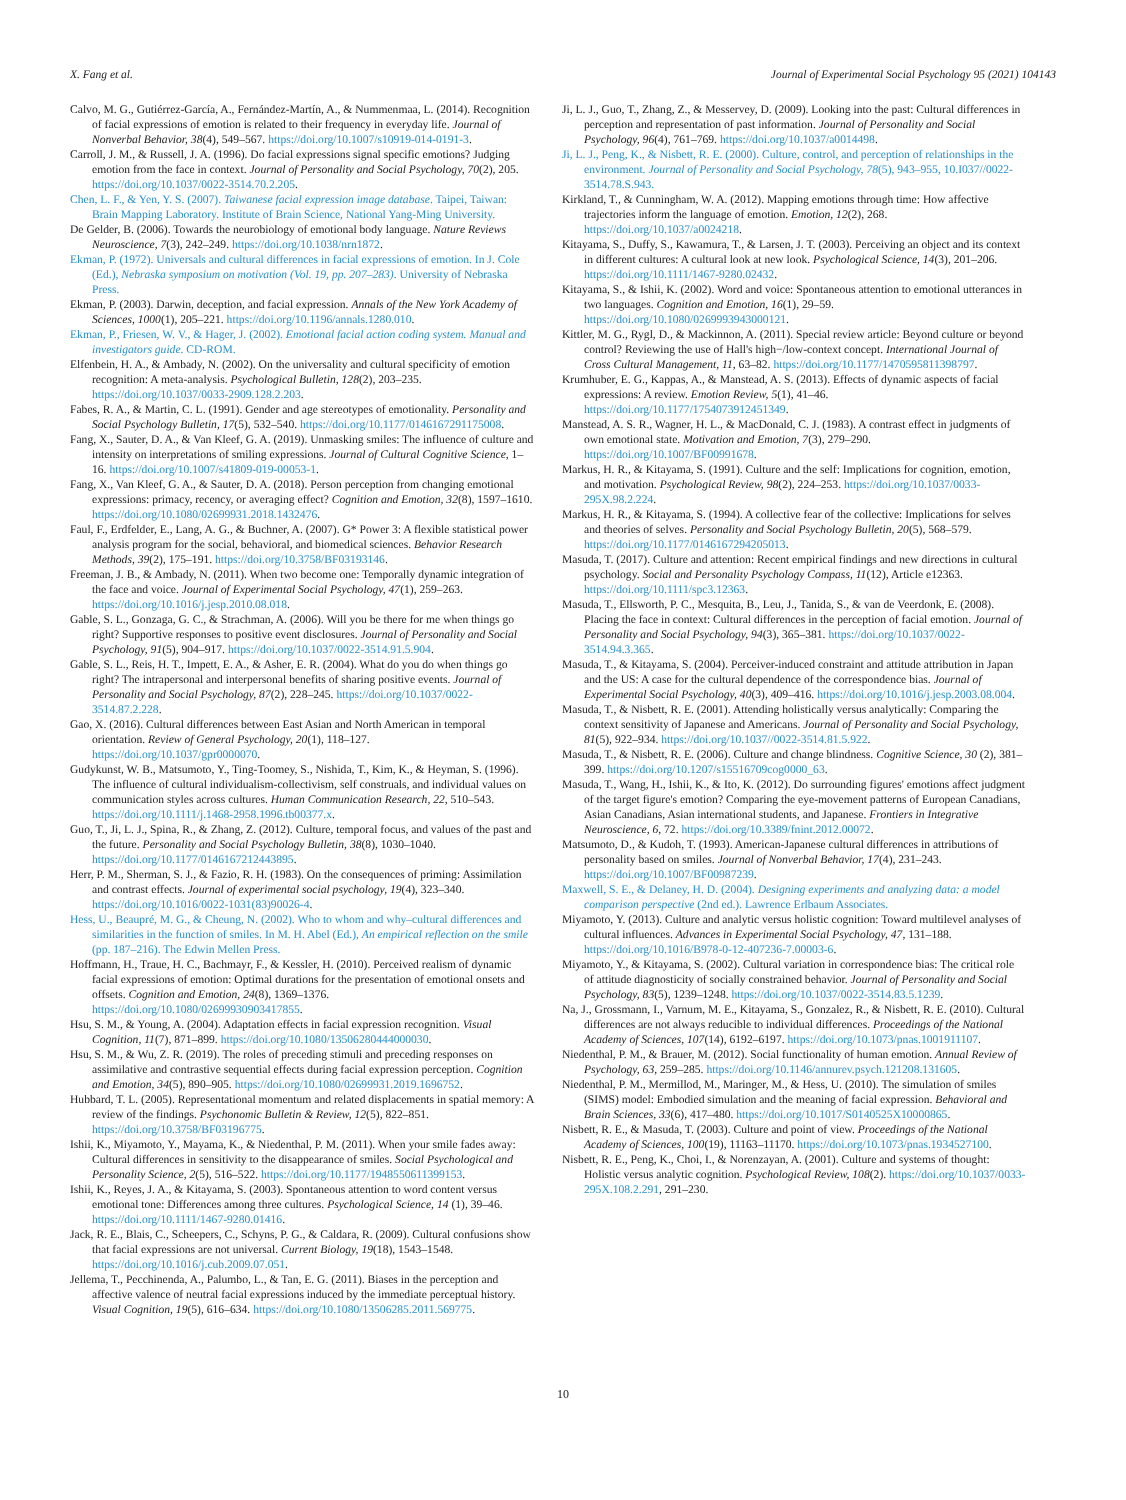X. Fang et al. Journal of Experimental Social Psychology 95 (2021) 104143
Calvo, M. G., Gutiérrez-García, A., Fernández-Martín, A., & Nummenmaa, L. (2014). Recognition of facial expressions of emotion is related to their frequency in everyday life. Journal of Nonverbal Behavior, 38(4), 549–567. https://doi.org/10.1007/s10919-014-0191-3.
Carroll, J. M., & Russell, J. A. (1996). Do facial expressions signal specific emotions? Judging emotion from the face in context. Journal of Personality and Social Psychology, 70(2), 205. https://doi.org/10.1037/0022-3514.70.2.205.
Chen, L. F., & Yen, Y. S. (2007). Taiwanese facial expression image database. Taipei, Taiwan: Brain Mapping Laboratory. Institute of Brain Science, National Yang-Ming University.
De Gelder, B. (2006). Towards the neurobiology of emotional body language. Nature Reviews Neuroscience, 7(3), 242–249. https://doi.org/10.1038/nrn1872.
Ekman, P. (1972). Universals and cultural differences in facial expressions of emotion. In J. Cole (Ed.), Nebraska symposium on motivation (Vol. 19, pp. 207–283). University of Nebraska Press.
Ekman, P. (2003). Darwin, deception, and facial expression. Annals of the New York Academy of Sciences, 1000(1), 205–221. https://doi.org/10.1196/annals.1280.010.
Ekman, P., Friesen, W. V., & Hager, J. (2002). Emotional facial action coding system. Manual and investigators guide. CD-ROM.
Elfenbein, H. A., & Ambady, N. (2002). On the universality and cultural specificity of emotion recognition: A meta-analysis. Psychological Bulletin, 128(2), 203–235. https://doi.org/10.1037/0033-2909.128.2.203.
Fabes, R. A., & Martin, C. L. (1991). Gender and age stereotypes of emotionality. Personality and Social Psychology Bulletin, 17(5), 532–540. https://doi.org/10.1177/0146167291175008.
Fang, X., Sauter, D. A., & Van Kleef, G. A. (2019). Unmasking smiles: The influence of culture and intensity on interpretations of smiling expressions. Journal of Cultural Cognitive Science, 1–16. https://doi.org/10.1007/s41809-019-00053-1.
Fang, X., Van Kleef, G. A., & Sauter, D. A. (2018). Person perception from changing emotional expressions: primacy, recency, or averaging effect? Cognition and Emotion, 32(8), 1597–1610. https://doi.org/10.1080/02699931.2018.1432476.
Faul, F., Erdfelder, E., Lang, A. G., & Buchner, A. (2007). G* Power 3: A flexible statistical power analysis program for the social, behavioral, and biomedical sciences. Behavior Research Methods, 39(2), 175–191. https://doi.org/10.3758/BF03193146.
Freeman, J. B., & Ambady, N. (2011). When two become one: Temporally dynamic integration of the face and voice. Journal of Experimental Social Psychology, 47(1), 259–263. https://doi.org/10.1016/j.jesp.2010.08.018.
Gable, S. L., Gonzaga, G. C., & Strachman, A. (2006). Will you be there for me when things go right? Supportive responses to positive event disclosures. Journal of Personality and Social Psychology, 91(5), 904–917. https://doi.org/10.1037/0022-3514.91.5.904.
Gable, S. L., Reis, H. T., Impett, E. A., & Asher, E. R. (2004). What do you do when things go right? The intrapersonal and interpersonal benefits of sharing positive events. Journal of Personality and Social Psychology, 87(2), 228–245. https://doi.org/10.1037/0022-3514.87.2.228.
Gao, X. (2016). Cultural differences between East Asian and North American in temporal orientation. Review of General Psychology, 20(1), 118–127. https://doi.org/10.1037/gpr0000070.
Gudykunst, W. B., Matsumoto, Y., Ting-Toomey, S., Nishida, T., Kim, K., & Heyman, S. (1996). The influence of cultural individualism-collectivism, self construals, and individual values on communication styles across cultures. Human Communication Research, 22, 510–543. https://doi.org/10.1111/j.1468-2958.1996.tb00377.x.
Guo, T., Ji, L. J., Spina, R., & Zhang, Z. (2012). Culture, temporal focus, and values of the past and the future. Personality and Social Psychology Bulletin, 38(8), 1030–1040. https://doi.org/10.1177/0146167212443895.
Herr, P. M., Sherman, S. J., & Fazio, R. H. (1983). On the consequences of priming: Assimilation and contrast effects. Journal of experimental social psychology, 19(4), 323–340. https://doi.org/10.1016/0022-1031(83)90026-4.
Hess, U., Beaupré, M. G., & Cheung, N. (2002). Who to whom and why–cultural differences and similarities in the function of smiles. In M. H. Abel (Ed.), An empirical reflection on the smile (pp. 187–216). The Edwin Mellen Press.
Hoffmann, H., Traue, H. C., Bachmayr, F., & Kessler, H. (2010). Perceived realism of dynamic facial expressions of emotion: Optimal durations for the presentation of emotional onsets and offsets. Cognition and Emotion, 24(8), 1369–1376. https://doi.org/10.1080/02699930903417855.
Hsu, S. M., & Young, A. (2004). Adaptation effects in facial expression recognition. Visual Cognition, 11(7), 871–899. https://doi.org/10.1080/13506280444000030.
Hsu, S. M., & Wu, Z. R. (2019). The roles of preceding stimuli and preceding responses on assimilative and contrastive sequential effects during facial expression perception. Cognition and Emotion, 34(5), 890–905. https://doi.org/10.1080/02699931.2019.1696752.
Hubbard, T. L. (2005). Representational momentum and related displacements in spatial memory: A review of the findings. Psychonomic Bulletin & Review, 12(5), 822–851. https://doi.org/10.3758/BF03196775.
Ishii, K., Miyamoto, Y., Mayama, K., & Niedenthal, P. M. (2011). When your smile fades away: Cultural differences in sensitivity to the disappearance of smiles. Social Psychological and Personality Science, 2(5), 516–522. https://doi.org/10.1177/1948550611399153.
Ishii, K., Reyes, J. A., & Kitayama, S. (2003). Spontaneous attention to word content versus emotional tone: Differences among three cultures. Psychological Science, 14 (1), 39–46. https://doi.org/10.1111/1467-9280.01416.
Jack, R. E., Blais, C., Scheepers, C., Schyns, P. G., & Caldara, R. (2009). Cultural confusions show that facial expressions are not universal. Current Biology, 19(18), 1543–1548. https://doi.org/10.1016/j.cub.2009.07.051.
Jellema, T., Pecchinenda, A., Palumbo, L., & Tan, E. G. (2011). Biases in the perception and affective valence of neutral facial expressions induced by the immediate perceptual history. Visual Cognition, 19(5), 616–634. https://doi.org/10.1080/13506285.2011.569775.
Ji, L. J., Guo, T., Zhang, Z., & Messervey, D. (2009). Looking into the past: Cultural differences in perception and representation of past information. Journal of Personality and Social Psychology, 96(4), 761–769. https://doi.org/10.1037/a0014498.
Ji, L. J., Peng, K., & Nisbett, R. E. (2000). Culture, control, and perception of relationships in the environment. Journal of Personality and Social Psychology, 78(5), 943–955, 10.I037//0022-3514.78.S.943.
Kirkland, T., & Cunningham, W. A. (2012). Mapping emotions through time: How affective trajectories inform the language of emotion. Emotion, 12(2), 268. https://doi.org/10.1037/a0024218.
Kitayama, S., Duffy, S., Kawamura, T., & Larsen, J. T. (2003). Perceiving an object and its context in different cultures: A cultural look at new look. Psychological Science, 14(3), 201–206. https://doi.org/10.1111/1467-9280.02432.
Kitayama, S., & Ishii, K. (2002). Word and voice: Spontaneous attention to emotional utterances in two languages. Cognition and Emotion, 16(1), 29–59. https://doi.org/10.1080/0269993943000121.
Kittler, M. G., Rygl, D., & Mackinnon, A. (2011). Special review article: Beyond culture or beyond control? Reviewing the use of Hall's high−/low-context concept. International Journal of Cross Cultural Management, 11, 63–82. https://doi.org/10.1177/1470595811398797.
Krumhuber, E. G., Kappas, A., & Manstead, A. S. (2013). Effects of dynamic aspects of facial expressions: A review. Emotion Review, 5(1), 41–46. https://doi.org/10.1177/1754073912451349.
Manstead, A. S. R., Wagner, H. L., & MacDonald, C. J. (1983). A contrast effect in judgments of own emotional state. Motivation and Emotion, 7(3), 279–290. https://doi.org/10.1007/BF00991678.
Markus, H. R., & Kitayama, S. (1991). Culture and the self: Implications for cognition, emotion, and motivation. Psychological Review, 98(2), 224–253. https://doi.org/10.1037/0033-295X.98.2.224.
Markus, H. R., & Kitayama, S. (1994). A collective fear of the collective: Implications for selves and theories of selves. Personality and Social Psychology Bulletin, 20(5), 568–579. https://doi.org/10.1177/0146167294205013.
Masuda, T. (2017). Culture and attention: Recent empirical findings and new directions in cultural psychology. Social and Personality Psychology Compass, 11(12), Article e12363. https://doi.org/10.1111/spc3.12363.
Masuda, T., Ellsworth, P. C., Mesquita, B., Leu, J., Tanida, S., & van de Veerdonk, E. (2008). Placing the face in context: Cultural differences in the perception of facial emotion. Journal of Personality and Social Psychology, 94(3), 365–381. https://doi.org/10.1037/0022-3514.94.3.365.
Masuda, T., & Kitayama, S. (2004). Perceiver-induced constraint and attitude attribution in Japan and the US: A case for the cultural dependence of the correspondence bias. Journal of Experimental Social Psychology, 40(3), 409–416. https://doi.org/10.1016/j.jesp.2003.08.004.
Masuda, T., & Nisbett, R. E. (2001). Attending holistically versus analytically: Comparing the context sensitivity of Japanese and Americans. Journal of Personality and Social Psychology, 81(5), 922–934. https://doi.org/10.1037//0022-3514.81.5.922.
Masuda, T., & Nisbett, R. E. (2006). Culture and change blindness. Cognitive Science, 30 (2), 381–399. https://doi.org/10.1207/s15516709cog0000_63.
Masuda, T., Wang, H., Ishii, K., & Ito, K. (2012). Do surrounding figures' emotions affect judgment of the target figure's emotion? Comparing the eye-movement patterns of European Canadians, Asian Canadians, Asian international students, and Japanese. Frontiers in Integrative Neuroscience, 6, 72. https://doi.org/10.3389/fnint.2012.00072.
Matsumoto, D., & Kudoh, T. (1993). American-Japanese cultural differences in attributions of personality based on smiles. Journal of Nonverbal Behavior, 17(4), 231–243. https://doi.org/10.1007/BF00987239.
Maxwell, S. E., & Delaney, H. D. (2004). Designing experiments and analyzing data: a model comparison perspective (2nd ed.). Lawrence Erlbaum Associates.
Miyamoto, Y. (2013). Culture and analytic versus holistic cognition: Toward multilevel analyses of cultural influences. Advances in Experimental Social Psychology, 47, 131–188. https://doi.org/10.1016/B978-0-12-407236-7.00003-6.
Miyamoto, Y., & Kitayama, S. (2002). Cultural variation in correspondence bias: The critical role of attitude diagnosticity of socially constrained behavior. Journal of Personality and Social Psychology, 83(5), 1239–1248. https://doi.org/10.1037/0022-3514.83.5.1239.
Na, J., Grossmann, I., Varnum, M. E., Kitayama, S., Gonzalez, R., & Nisbett, R. E. (2010). Cultural differences are not always reducible to individual differences. Proceedings of the National Academy of Sciences, 107(14), 6192–6197. https://doi.org/10.1073/pnas.1001911107.
Niedenthal, P. M., & Brauer, M. (2012). Social functionality of human emotion. Annual Review of Psychology, 63, 259–285. https://doi.org/10.1146/annurev.psych.121208.131605.
Niedenthal, P. M., Mermillod, M., Maringer, M., & Hess, U. (2010). The simulation of smiles (SIMS) model: Embodied simulation and the meaning of facial expression. Behavioral and Brain Sciences, 33(6), 417–480. https://doi.org/10.1017/S0140525X10000865.
Nisbett, R. E., & Masuda, T. (2003). Culture and point of view. Proceedings of the National Academy of Sciences, 100(19), 11163–11170. https://doi.org/10.1073/pnas.1934527100.
Nisbett, R. E., Peng, K., Choi, I., & Norenzayan, A. (2001). Culture and systems of thought: Holistic versus analytic cognition. Psychological Review, 108(2). https://doi.org/10.1037/0033-295X.108.2.291, 291–230.
10